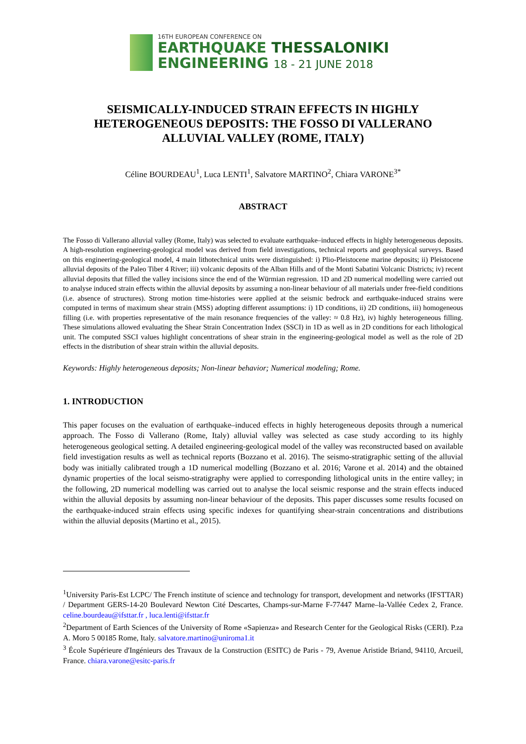16TH EUROPEAN CONFERENCE ON
EARTHQUAKE THESSALONIKI
ENGINEERING 18 - 21 JUNE 2018
SEISMICALLY-INDUCED STRAIN EFFECTS IN HIGHLY HETEROGENEOUS DEPOSITS: THE FOSSO DI VALLERANO ALLUVIAL VALLEY (ROME, ITALY)
Céline BOURDEAU<sup>1</sup>, Luca LENTI<sup>1</sup>, Salvatore MARTINO<sup>2</sup>, Chiara VARONE<sup>3*</sup>
ABSTRACT
The Fosso di Vallerano alluvial valley (Rome, Italy) was selected to evaluate earthquake–induced effects in highly heterogeneous deposits. A high-resolution engineering-geological model was derived from field investigations, technical reports and geophysical surveys. Based on this engineering-geological model, 4 main lithotechnical units were distinguished: i) Plio-Pleistocene marine deposits; ii) Pleistocene alluvial deposits of the Paleo Tiber 4 River; iii) volcanic deposits of the Alban Hills and of the Monti Sabatini Volcanic Districts; iv) recent alluvial deposits that filled the valley incisions since the end of the Würmian regression. 1D and 2D numerical modelling were carried out to analyse induced strain effects within the alluvial deposits by assuming a non-linear behaviour of all materials under free-field conditions (i.e. absence of structures). Strong motion time-histories were applied at the seismic bedrock and earthquake-induced strains were computed in terms of maximum shear strain (MSS) adopting different assumptions: i) 1D conditions, ii) 2D conditions, iii) homogeneous filling (i.e. with properties representative of the main resonance frequencies of the valley: ≈ 0.8 Hz), iv) highly heterogeneous filling. These simulations allowed evaluating the Shear Strain Concentration Index (SSCI) in 1D as well as in 2D conditions for each lithological unit. The computed SSCI values highlight concentrations of shear strain in the engineering-geological model as well as the role of 2D effects in the distribution of shear strain within the alluvial deposits.
Keywords: Highly heterogeneous deposits; Non-linear behavior; Numerical modeling; Rome.
1. INTRODUCTION
This paper focuses on the evaluation of earthquake–induced effects in highly heterogeneous deposits through a numerical approach. The Fosso di Vallerano (Rome, Italy) alluvial valley was selected as case study according to its highly heterogeneous geological setting. A detailed engineering-geological model of the valley was reconstructed based on available field investigation results as well as technical reports (Bozzano et al. 2016). The seismo-stratigraphic setting of the alluvial body was initially calibrated trough a 1D numerical modelling (Bozzano et al. 2016; Varone et al. 2014) and the obtained dynamic properties of the local seismo-stratigraphy were applied to corresponding lithological units in the entire valley; in the following, 2D numerical modelling was carried out to analyse the local seismic response and the strain effects induced within the alluvial deposits by assuming non-linear behaviour of the deposits. This paper discusses some results focused on the earthquake-induced strain effects using specific indexes for quantifying shear-strain concentrations and distributions within the alluvial deposits (Martino et al., 2015).
<sup>1</sup> University Paris-Est LCPC/ The French institute of science and technology for transport, development and networks (IFSTTAR) / Department GERS-14-20 Boulevard Newton Cité Descartes, Champs-sur-Marne F-77447 Marne–la-Vallée Cedex 2, France. celine.bourdeau@ifsttar.fr , luca.lenti@ifsttar.fr
<sup>2</sup> Department of Earth Sciences of the University of Rome «Sapienza» and Research Center for the Geological Risks (CERI). P.za A. Moro 5 00185 Rome, Italy. salvatore.martino@uniroma1.it
<sup>3</sup> École Supérieure d'Ingénieurs des Travaux de la Construction (ESITC) de Paris - 79, Avenue Aristide Briand, 94110, Arcueil, France. chiara.varone@esitc-paris.fr